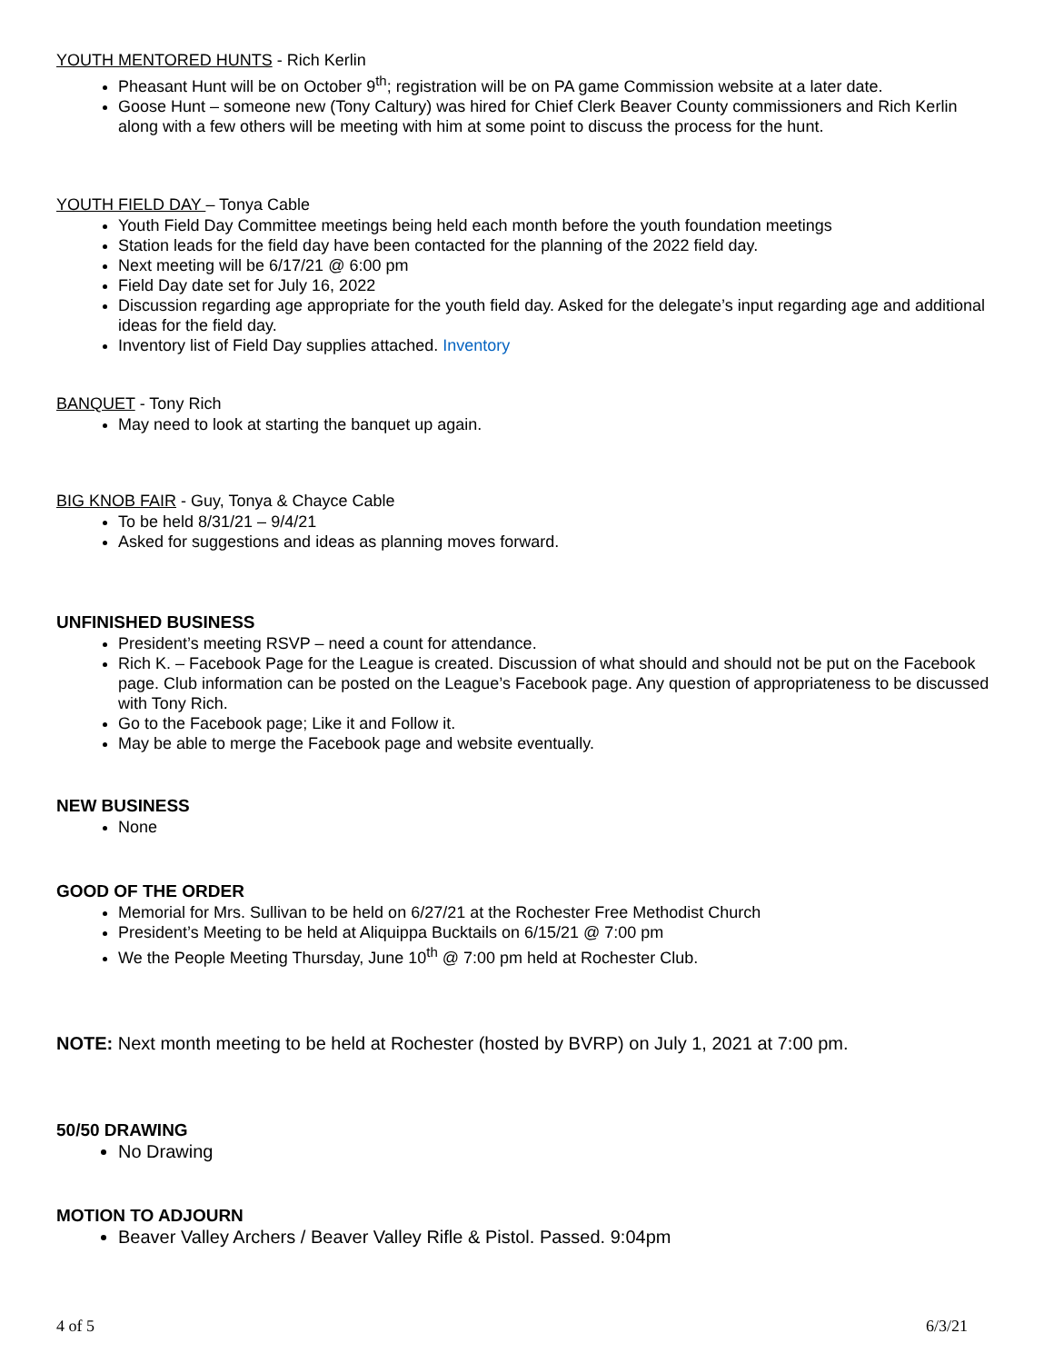YOUTH MENTORED HUNTS - Rich Kerlin
Pheasant Hunt will be on October 9<sup>th</sup>; registration will be on PA game Commission website at a later date.
Goose Hunt – someone new (Tony Caltury) was hired for Chief Clerk Beaver County commissioners and Rich Kerlin along with a few others will be meeting with him at some point to discuss the process for the hunt.
YOUTH FIELD DAY – Tonya Cable
Youth Field Day Committee meetings being held each month before the youth foundation meetings
Station leads for the field day have been contacted for the planning of the 2022 field day.
Next meeting will be 6/17/21 @ 6:00 pm
Field Day date set for July 16, 2022
Discussion regarding age appropriate for the youth field day. Asked for the delegate’s input regarding age and additional ideas for the field day.
Inventory list of Field Day supplies attached. Inventory
BANQUET - Tony Rich
May need to look at starting the banquet up again.
BIG KNOB FAIR - Guy, Tonya & Chayce Cable
To be held 8/31/21 – 9/4/21
Asked for suggestions and ideas as planning moves forward.
UNFINISHED BUSINESS
President’s meeting RSVP – need a count for attendance.
Rich K. – Facebook Page for the League is created. Discussion of what should and should not be put on the Facebook page. Club information can be posted on the League’s Facebook page. Any question of appropriateness to be discussed with Tony Rich.
Go to the Facebook page; Like it and Follow it.
May be able to merge the Facebook page and website eventually.
NEW BUSINESS
None
GOOD OF THE ORDER
Memorial for Mrs. Sullivan to be held on 6/27/21 at the Rochester Free Methodist Church
President’s Meeting to be held at Aliquippa Bucktails on 6/15/21 @ 7:00 pm
We the People Meeting Thursday, June 10<sup>th</sup> @ 7:00 pm held at Rochester Club.
NOTE: Next month meeting to be held at Rochester (hosted by BVRP) on July 1, 2021 at 7:00 pm.
50/50 DRAWING
No Drawing
MOTION TO ADJOURN
Beaver Valley Archers / Beaver Valley Rifle & Pistol. Passed. 9:04pm
4 of 5 6/3/21